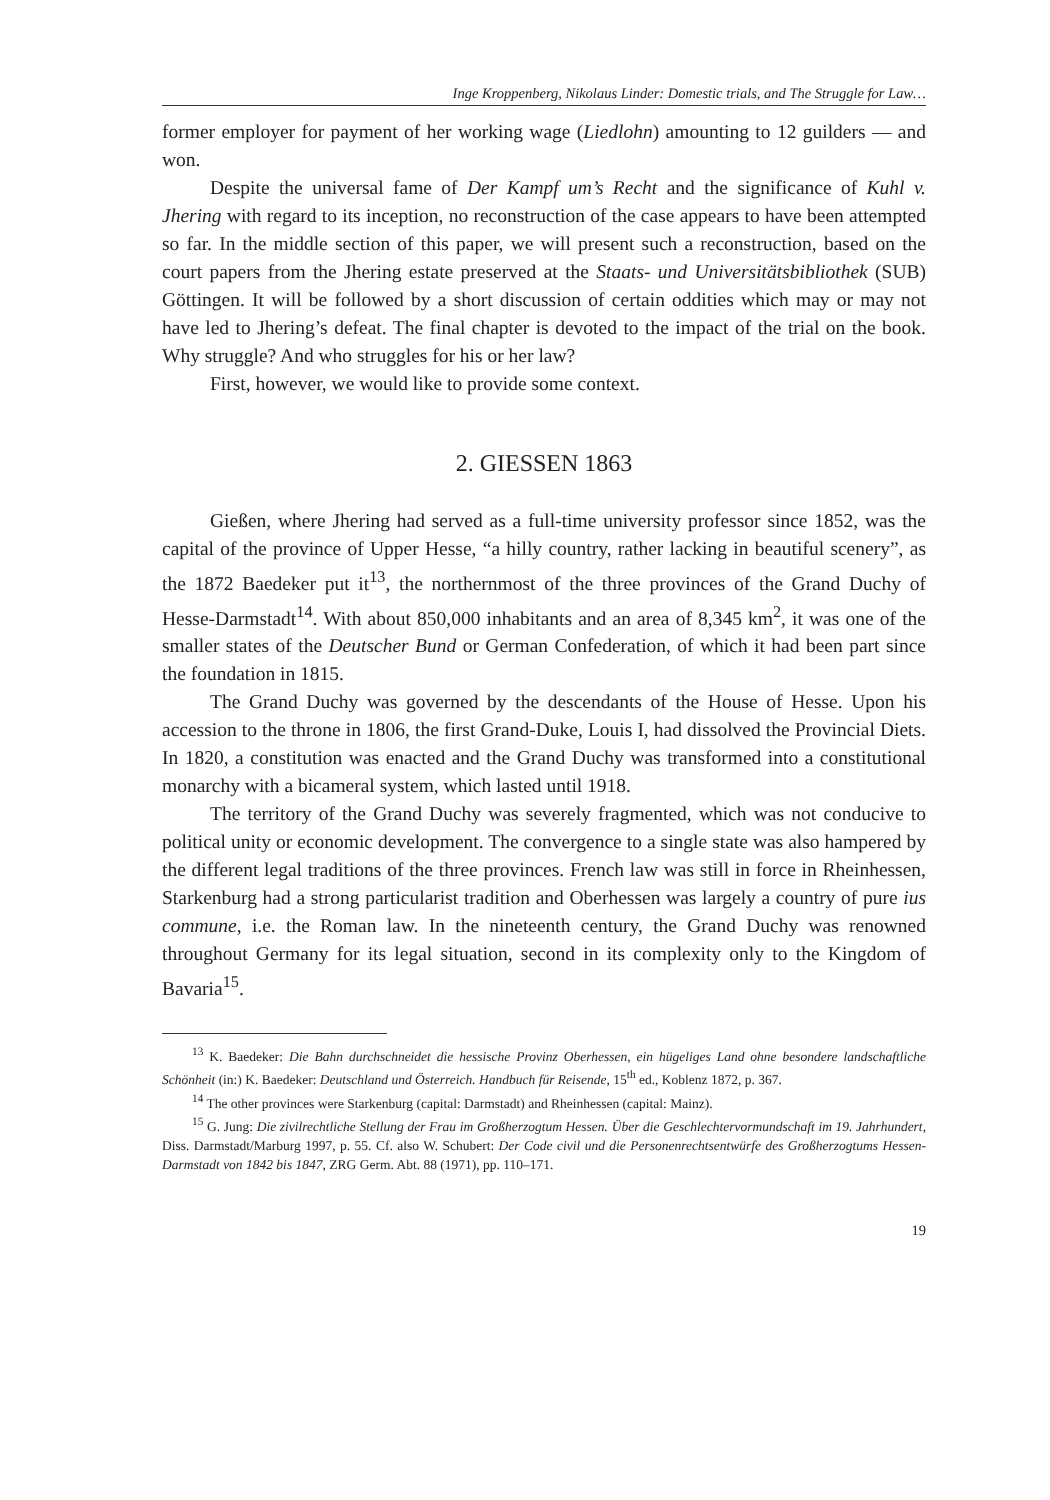Inge Kroppenberg, Nikolaus Linder: Domestic trials, and The Struggle for Law…
former employer for payment of her working wage (Liedlohn) amounting to 12 guil­ders — and won.
Despite the universal fame of Der Kampf um’s Recht and the significance of Kuhl v. Jhering with regard to its inception, no reconstruction of the case appears to have been attempted so far. In the middle section of this paper, we will present such a reconstruction, based on the court papers from the Jhering estate preserved at the Staats- und Universitätsbibliothek (SUB) Göttingen. It will be followed by a short discussion of certain oddities which may or may not have led to Jhering’s defeat. The final chapter is devoted to the impact of the trial on the book. Why struggle? And who struggles for his or her law?
First, however, we would like to provide some context.
2. GIESSEN 1863
Gießen, where Jhering had served as a full-time university professor since 1852, was the capital of the province of Upper Hesse, “a hilly country, rather lacking in beautiful scenery”, as the 1872 Baedeker put it<sup>13</sup>, the northernmost of the three provinces of the Grand Duchy of Hesse-Darmstadt<sup>14</sup>. With about 850,000 inhabitants and an area of 8,345 km<sup>2</sup>, it was one of the smaller states of the Deutscher Bund or German Confederation, of which it had been part since the foundation in 1815.
The Grand Duchy was governed by the descendants of the House of Hesse. Upon his accession to the throne in 1806, the first Grand-Duke, Louis I, had dissolved the Provincial Diets. In 1820, a constitution was enacted and the Grand Duchy was transformed into a constitutional monarchy with a bicameral system, which lasted until 1918.
The territory of the Grand Duchy was severely fragmented, which was not conducive to political unity or economic development. The convergence to a single state was also hampered by the different legal traditions of the three provinces. French law was still in force in Rheinhessen, Starkenburg had a strong particular­ist tradition and Oberhessen was largely a country of pure ius commune, i.e. the Roman law. In the nineteenth century, the Grand Duchy was renowned throughout Germany for its legal situation, second in its complexity only to the Kingdom of Bavaria<sup>15</sup>.
<sup>13</sup> K. Baedeker: Die Bahn durchschneidet die hessische Provinz Oberhessen, ein hügeliges Land ohne beson­dere landschaftliche Schönheit (in:) K. Baedeker: Deutschland und Österreich. Handbuch für Reisende, 15<sup>th</sup> ed., Koblenz 1872, p. 367.
<sup>14</sup> The other provinces were Starkenburg (capital: Darmstadt) and Rheinhessen (capital: Mainz).
<sup>15</sup> G. Jung: Die zivilrechtliche Stellung der Frau im Großherzogtum Hessen. Über die Geschlechtervormund­schaft im 19. Jahrhundert, Diss. Darmstadt/Marburg 1997, p. 55. Cf. also W. Schubert: Der Code civil und die Personenrechtsentwürfe des Großherzogtums Hessen-Darmstadt von 1842 bis 1847, ZRG Germ. Abt. 88 (1971), pp. 110–171.
19